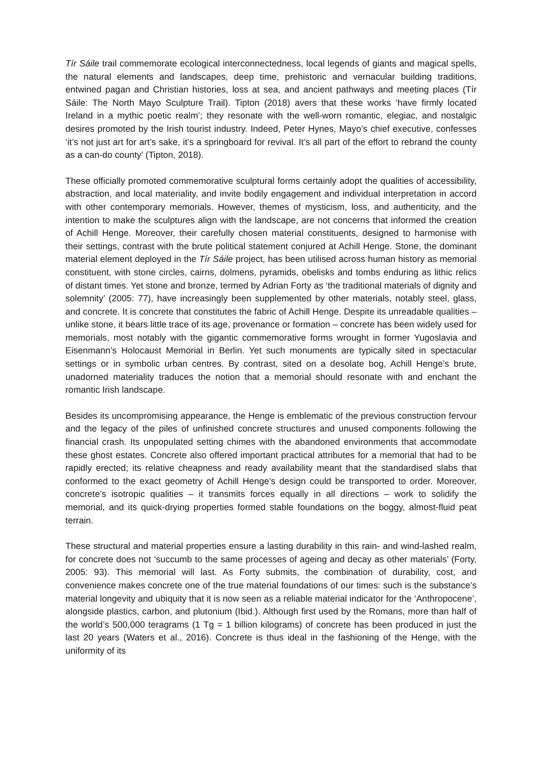Tír Sáile trail commemorate ecological interconnectedness, local legends of giants and magical spells, the natural elements and landscapes, deep time, prehistoric and vernacular building traditions, entwined pagan and Christian histories, loss at sea, and ancient pathways and meeting places (Tír Sáile: The North Mayo Sculpture Trail). Tipton (2018) avers that these works ‘have firmly located Ireland in a mythic poetic realm’; they resonate with the well-worn romantic, elegiac, and nostalgic desires promoted by the Irish tourist industry. Indeed, Peter Hynes, Mayo’s chief executive, confesses ‘it’s not just art for art’s sake, it’s a springboard for revival. It’s all part of the effort to rebrand the county as a can-do county’ (Tipton, 2018).
These officially promoted commemorative sculptural forms certainly adopt the qualities of accessibility, abstraction, and local materiality, and invite bodily engagement and individual interpretation in accord with other contemporary memorials. However, themes of mysticism, loss, and authenticity, and the intention to make the sculptures align with the landscape, are not concerns that informed the creation of Achill Henge. Moreover, their carefully chosen material constituents, designed to harmonise with their settings, contrast with the brute political statement conjured at Achill Henge. Stone, the dominant material element deployed in the Tír Sáile project, has been utilised across human history as memorial constituent, with stone circles, cairns, dolmens, pyramids, obelisks and tombs enduring as lithic relics of distant times. Yet stone and bronze, termed by Adrian Forty as ‘the traditional materials of dignity and solemnity’ (2005: 77), have increasingly been supplemented by other materials, notably steel, glass, and concrete. It is concrete that constitutes the fabric of Achill Henge. Despite its unreadable qualities – unlike stone, it bears little trace of its age, provenance or formation – concrete has been widely used for memorials, most notably with the gigantic commemorative forms wrought in former Yugoslavia and Eisenmann’s Holocaust Memorial in Berlin. Yet such monuments are typically sited in spectacular settings or in symbolic urban centres. By contrast, sited on a desolate bog, Achill Henge’s brute, unadorned materiality traduces the notion that a memorial should resonate with and enchant the romantic Irish landscape.
Besides its uncompromising appearance, the Henge is emblematic of the previous construction fervour and the legacy of the piles of unfinished concrete structures and unused components following the financial crash. Its unpopulated setting chimes with the abandoned environments that accommodate these ghost estates. Concrete also offered important practical attributes for a memorial that had to be rapidly erected; its relative cheapness and ready availability meant that the standardised slabs that conformed to the exact geometry of Achill Henge’s design could be transported to order. Moreover, concrete’s isotropic qualities – it transmits forces equally in all directions – work to solidify the memorial, and its quick-drying properties formed stable foundations on the boggy, almost-fluid peat terrain.
These structural and material properties ensure a lasting durability in this rain- and wind-lashed realm, for concrete does not ‘succumb to the same processes of ageing and decay as other materials’ (Forty, 2005: 93). This memorial will last. As Forty submits, the combination of durability, cost, and convenience makes concrete one of the true material foundations of our times: such is the substance’s material longevity and ubiquity that it is now seen as a reliable material indicator for the ‘Anthropocene’, alongside plastics, carbon, and plutonium (Ibid.). Although first used by the Romans, more than half of the world’s 500,000 teragrams (1 Tg = 1 billion kilograms) of concrete has been produced in just the last 20 years (Waters et al., 2016). Concrete is thus ideal in the fashioning of the Henge, with the uniformity of its